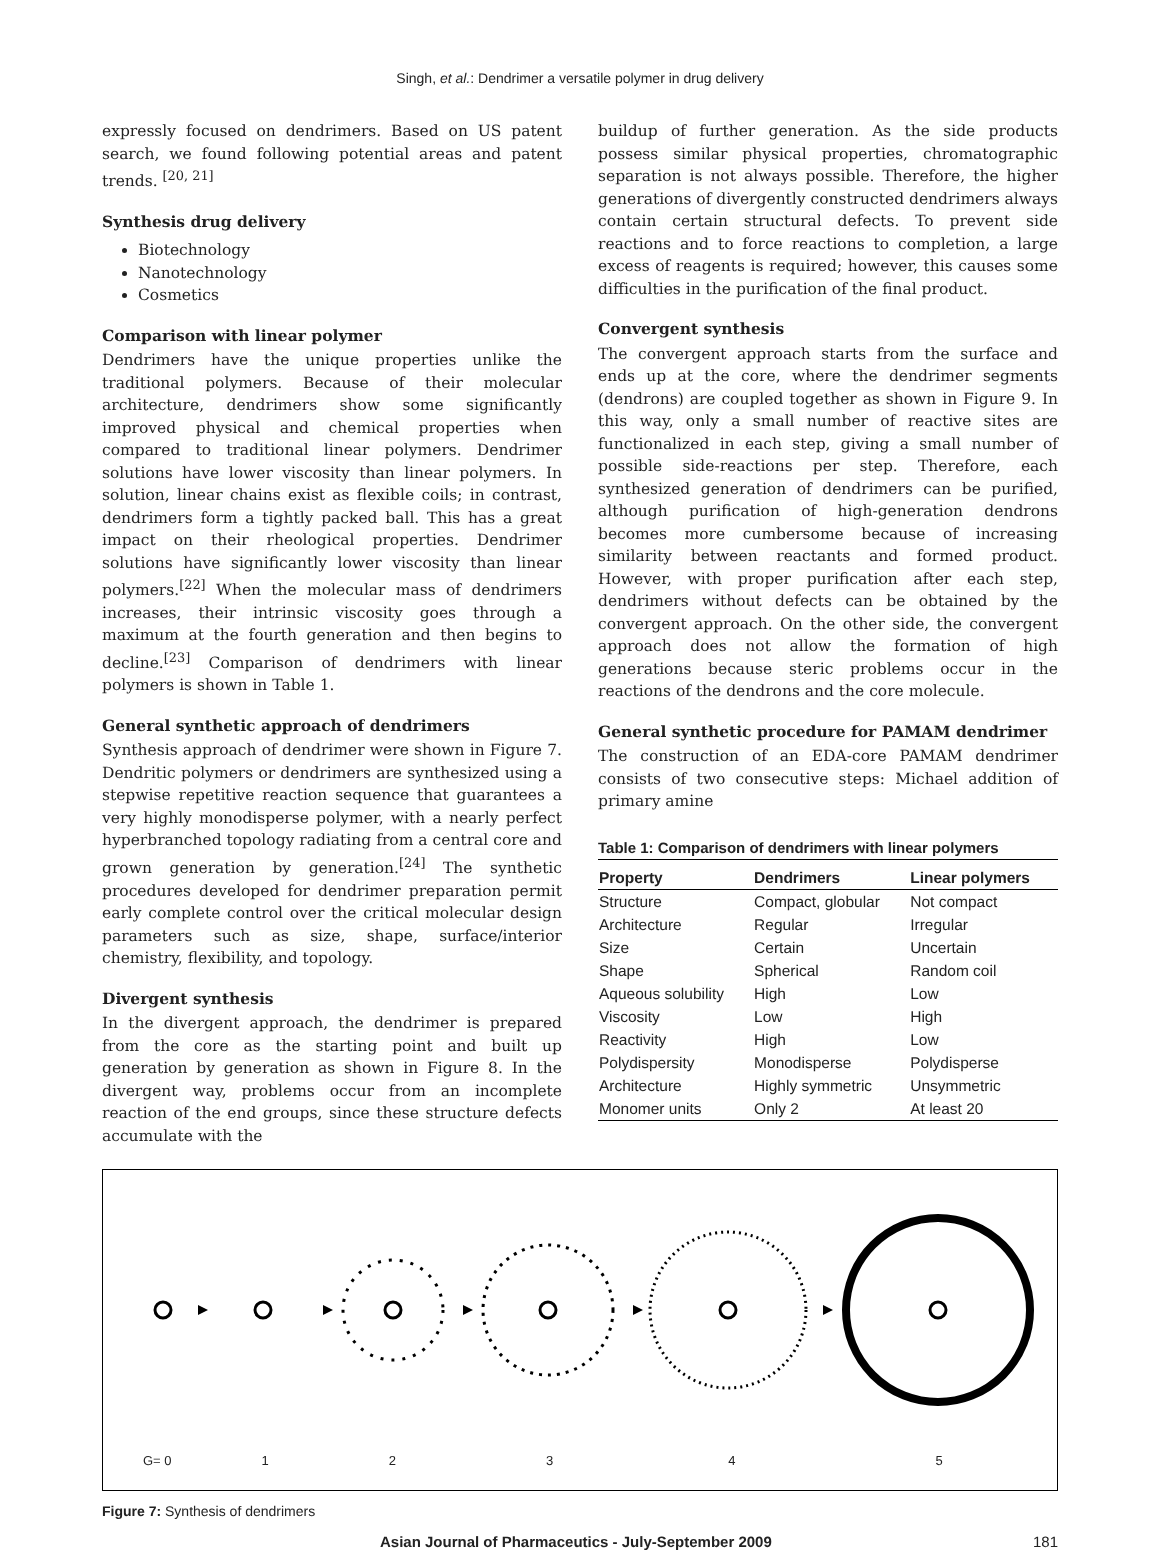Singh, et al.: Dendrimer a versatile polymer in drug delivery
expressly focused on dendrimers. Based on US patent search, we found following potential areas and patent trends. <sup>[20, 21]</sup>
Synthesis drug delivery
Biotechnology
Nanotechnology
Cosmetics
Comparison with linear polymer
Dendrimers have the unique properties unlike the traditional polymers. Because of their molecular architecture, dendrimers show some significantly improved physical and chemical properties when compared to traditional linear polymers. Dendrimer solutions have lower viscosity than linear polymers. In solution, linear chains exist as flexible coils; in contrast, dendrimers form a tightly packed ball. This has a great impact on their rheological properties. Dendrimer solutions have significantly lower viscosity than linear polymers.<sup>[22]</sup> When the molecular mass of dendrimers increases, their intrinsic viscosity goes through a maximum at the fourth generation and then begins to decline.<sup>[23]</sup> Comparison of dendrimers with linear polymers is shown in Table 1.
General synthetic approach of dendrimers
Synthesis approach of dendrimer were shown in Figure 7. Dendritic polymers or dendrimers are synthesized using a stepwise repetitive reaction sequence that guarantees a very highly monodisperse polymer, with a nearly perfect hyperbranched topology radiating from a central core and grown generation by generation.<sup>[24]</sup> The synthetic procedures developed for dendrimer preparation permit early complete control over the critical molecular design parameters such as size, shape, surface/interior chemistry, flexibility, and topology.
Divergent synthesis
In the divergent approach, the dendrimer is prepared from the core as the starting point and built up generation by generation as shown in Figure 8. In the divergent way, problems occur from an incomplete reaction of the end groups, since these structure defects accumulate with the
buildup of further generation. As the side products possess similar physical properties, chromatographic separation is not always possible. Therefore, the higher generations of divergently constructed dendrimers always contain certain structural defects. To prevent side reactions and to force reactions to completion, a large excess of reagents is required; however, this causes some difficulties in the purification of the final product.
Convergent synthesis
The convergent approach starts from the surface and ends up at the core, where the dendrimer segments (dendrons) are coupled together as shown in Figure 9. In this way, only a small number of reactive sites are functionalized in each step, giving a small number of possible side-reactions per step. Therefore, each synthesized generation of dendrimers can be purified, although purification of high-generation dendrons becomes more cumbersome because of increasing similarity between reactants and formed product. However, with proper purification after each step, dendrimers without defects can be obtained by the convergent approach. On the other side, the convergent approach does not allow the formation of high generations because steric problems occur in the reactions of the dendrons and the core molecule.
General synthetic procedure for PAMAM dendrimer
The construction of an EDA-core PAMAM dendrimer consists of two consecutive steps: Michael addition of primary amine
Table 1: Comparison of dendrimers with linear polymers
| Property | Dendrimers | Linear polymers |
| --- | --- | --- |
| Structure | Compact, globular | Not compact |
| Architecture | Regular | Irregular |
| Size | Certain | Uncertain |
| Shape | Spherical | Random coil |
| Aqueous solubility | High | Low |
| Viscosity | Low | High |
| Reactivity | High | Low |
| Polydispersity | Monodisperse | Polydisperse |
| Architecture | Highly symmetric | Unsymmetric |
| Monomer units | Only 2 | At least 20 |
G= 0 12345
Figure 7: Synthesis of dendrimers
Asian Journal of Pharmaceutics - July-September 2009 181